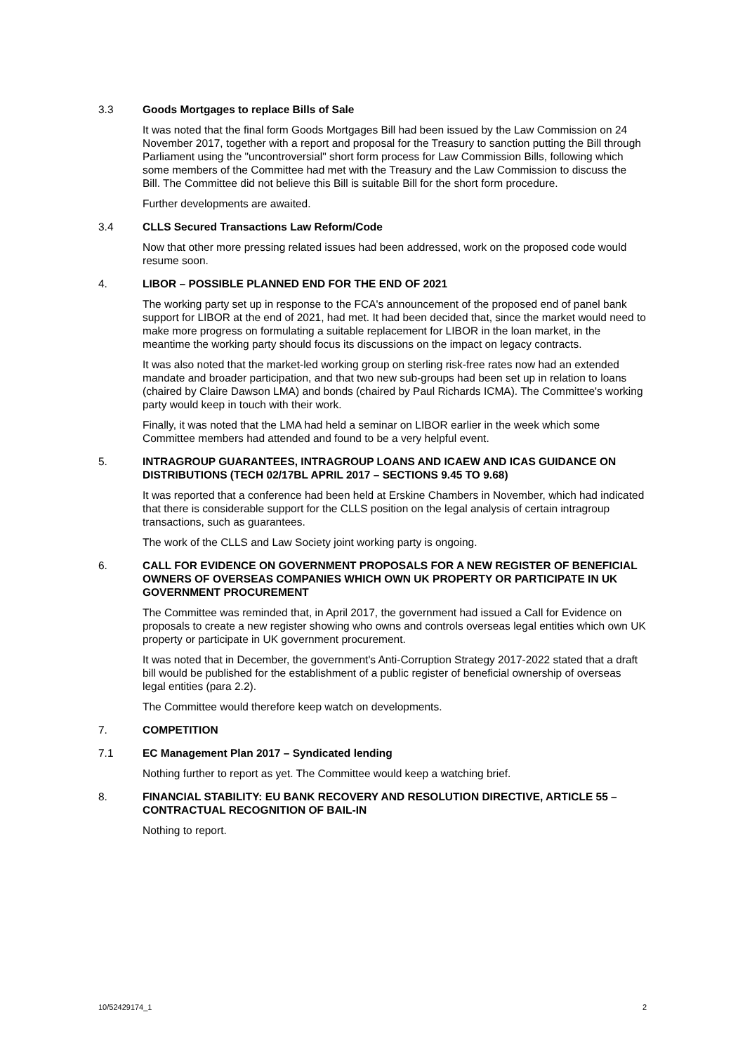3.3 Goods Mortgages to replace Bills of Sale
It was noted that the final form Goods Mortgages Bill had been issued by the Law Commission on 24 November 2017, together with a report and proposal for the Treasury to sanction putting the Bill through Parliament using the "uncontroversial" short form process for Law Commission Bills, following which some members of the Committee had met with the Treasury and the Law Commission to discuss the Bill. The Committee did not believe this Bill is suitable Bill for the short form procedure.
Further developments are awaited.
3.4 CLLS Secured Transactions Law Reform/Code
Now that other more pressing related issues had been addressed, work on the proposed code would resume soon.
4. LIBOR – POSSIBLE PLANNED END FOR THE END OF 2021
The working party set up in response to the FCA's announcement of the proposed end of panel bank support for LIBOR at the end of 2021, had met. It had been decided that, since the market would need to make more progress on formulating a suitable replacement for LIBOR in the loan market, in the meantime the working party should focus its discussions on the impact on legacy contracts.
It was also noted that the market-led working group on sterling risk-free rates now had an extended mandate and broader participation, and that two new sub-groups had been set up in relation to loans (chaired by Claire Dawson LMA) and bonds (chaired by Paul Richards ICMA). The Committee's working party would keep in touch with their work.
Finally, it was noted that the LMA had held a seminar on LIBOR earlier in the week which some Committee members had attended and found to be a very helpful event.
5. INTRAGROUP GUARANTEES, INTRAGROUP LOANS AND ICAEW AND ICAS GUIDANCE ON DISTRIBUTIONS (TECH 02/17BL APRIL 2017 – SECTIONS 9.45 TO 9.68)
It was reported that a conference had been held at Erskine Chambers in November, which had indicated that there is considerable support for the CLLS position on the legal analysis of certain intragroup transactions, such as guarantees.
The work of the CLLS and Law Society joint working party is ongoing.
6. CALL FOR EVIDENCE ON GOVERNMENT PROPOSALS FOR A NEW REGISTER OF BENEFICIAL OWNERS OF OVERSEAS COMPANIES WHICH OWN UK PROPERTY OR PARTICIPATE IN UK GOVERNMENT PROCUREMENT
The Committee was reminded that, in April 2017, the government had issued a Call for Evidence on proposals to create a new register showing who owns and controls overseas legal entities which own UK property or participate in UK government procurement.
It was noted that in December, the government's Anti-Corruption Strategy 2017-2022 stated that a draft bill would be published for the establishment of a public register of beneficial ownership of overseas legal entities (para 2.2).
The Committee would therefore keep watch on developments.
7. COMPETITION
7.1 EC Management Plan 2017 – Syndicated lending
Nothing further to report as yet. The Committee would keep a watching brief.
8. FINANCIAL STABILITY: EU BANK RECOVERY AND RESOLUTION DIRECTIVE, ARTICLE 55 – CONTRACTUAL RECOGNITION OF BAIL-IN
Nothing to report.
10/52429174_1 2